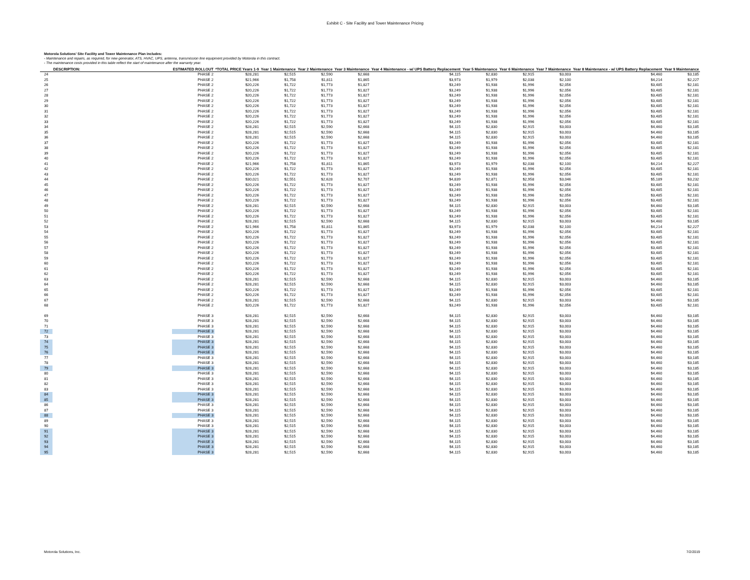Exhibit C - Site Facility and Tower Maintenance Pricing
Motorola Solutions' Site Facility and Tower Maintenance Plan includes:
- Maintenance and repairs, as required, for new generator, ATS, HVAC, UPS, antenna, transmission line equipment provided by Motorola in this contract.
- The maintenance costs provided in this table reflect the start of maintenance after the warranty year.
| | DESCRIPTION: | ESTIMATED ROLLOUT | *TOTAL PRICE Years 1-9 | Year 1 Maintenance | Year 2 Maintenance | Year 3 Maintenance | Year 4 Maintenance - w/ UPS Battery Replacement | Year 5 Maintenance | Year 6 Maintenance | Year 7 Maintenance | Year 8 Maintenance - w/ UPS Battery Replacement | Year 9 Maintenance |
| --- | --- | --- | --- | --- | --- | --- | --- | --- | --- | --- | --- | --- |
| 24 | | PHASE 2 | $28,281 | $2,515 | $2,590 | $2,668 | $4,115 | $2,830 | $2,915 | $3,003 | $4,460 | $3,185 |
| 25 | | PHASE 2 | $21,966 | $1,758 | $1,811 | $1,865 | $3,973 | $1,979 | $2,038 | $2,100 | $4,214 | $2,227 |
| 26 | | PHASE 2 | $20,226 | $1,722 | $1,773 | $1,827 | $3,249 | $1,938 | $1,996 | $2,056 | $3,485 | $2,181 |
| 27 | | PHASE 2 | $20,226 | $1,722 | $1,773 | $1,827 | $3,249 | $1,938 | $1,996 | $2,056 | $3,485 | $2,181 |
| 28 | | PHASE 2 | $20,226 | $1,722 | $1,773 | $1,827 | $3,249 | $1,938 | $1,996 | $2,056 | $3,485 | $2,181 |
| 29 | | PHASE 2 | $20,226 | $1,722 | $1,773 | $1,827 | $3,249 | $1,938 | $1,996 | $2,056 | $3,485 | $2,181 |
| 30 | | PHASE 2 | $20,226 | $1,722 | $1,773 | $1,827 | $3,249 | $1,938 | $1,996 | $2,056 | $3,485 | $2,181 |
| 31 | | PHASE 2 | $20,226 | $1,722 | $1,773 | $1,827 | $3,249 | $1,938 | $1,996 | $2,056 | $3,485 | $2,181 |
| 32 | | PHASE 2 | $20,226 | $1,722 | $1,773 | $1,827 | $3,249 | $1,938 | $1,996 | $2,056 | $3,485 | $2,181 |
| 33 | | PHASE 2 | $20,226 | $1,722 | $1,773 | $1,827 | $3,249 | $1,938 | $1,996 | $2,056 | $3,485 | $2,181 |
| 34 | | PHASE 2 | $28,281 | $2,515 | $2,590 | $2,668 | $4,115 | $2,830 | $2,915 | $3,003 | $4,460 | $3,185 |
| 35 | | PHASE 2 | $28,281 | $2,515 | $2,590 | $2,668 | $4,115 | $2,830 | $2,915 | $3,003 | $4,460 | $3,185 |
| 36 | | PHASE 2 | $28,281 | $2,515 | $2,590 | $2,668 | $4,115 | $2,830 | $2,915 | $3,003 | $4,460 | $3,185 |
| 37 | | PHASE 2 | $20,226 | $1,722 | $1,773 | $1,827 | $3,249 | $1,938 | $1,996 | $2,056 | $3,485 | $2,181 |
| 38 | | PHASE 2 | $20,226 | $1,722 | $1,773 | $1,827 | $3,249 | $1,938 | $1,996 | $2,056 | $3,485 | $2,181 |
| 39 | | PHASE 2 | $20,226 | $1,722 | $1,773 | $1,827 | $3,249 | $1,938 | $1,996 | $2,056 | $3,485 | $2,181 |
| 40 | | PHASE 2 | $20,226 | $1,722 | $1,773 | $1,827 | $3,249 | $1,938 | $1,996 | $2,056 | $3,485 | $2,181 |
| 41 | | PHASE 2 | $21,966 | $1,758 | $1,811 | $1,865 | $3,973 | $1,979 | $2,038 | $2,100 | $4,214 | $2,227 |
| 42 | | PHASE 2 | $20,226 | $1,722 | $1,773 | $1,827 | $3,249 | $1,938 | $1,996 | $2,056 | $3,485 | $2,181 |
| 43 | | PHASE 2 | $20,226 | $1,722 | $1,773 | $1,827 | $3,249 | $1,938 | $1,996 | $2,056 | $3,485 | $2,181 |
| 44 | | PHASE 2 | $30,021 | $2,551 | $2,628 | $2,707 | $4,839 | $2,871 | $2,958 | $3,046 | $5,189 | $3,232 |
| 45 | | PHASE 2 | $20,226 | $1,722 | $1,773 | $1,827 | $3,249 | $1,938 | $1,996 | $2,056 | $3,485 | $2,181 |
| 46 | | PHASE 2 | $20,226 | $1,722 | $1,773 | $1,827 | $3,249 | $1,938 | $1,996 | $2,056 | $3,485 | $2,181 |
| 47 | | PHASE 2 | $20,226 | $1,722 | $1,773 | $1,827 | $3,249 | $1,938 | $1,996 | $2,056 | $3,485 | $2,181 |
| 48 | | PHASE 2 | $20,226 | $1,722 | $1,773 | $1,827 | $3,249 | $1,938 | $1,996 | $2,056 | $3,485 | $2,181 |
| 49 | | PHASE 2 | $28,281 | $2,515 | $2,590 | $2,668 | $4,115 | $2,830 | $2,915 | $3,003 | $4,460 | $3,185 |
| 50 | | PHASE 2 | $20,226 | $1,722 | $1,773 | $1,827 | $3,249 | $1,938 | $1,996 | $2,056 | $3,485 | $2,181 |
| 51 | | PHASE 2 | $20,226 | $1,722 | $1,773 | $1,827 | $3,249 | $1,938 | $1,996 | $2,056 | $3,485 | $2,181 |
| 52 | | PHASE 2 | $28,281 | $2,515 | $2,590 | $2,668 | $4,115 | $2,830 | $2,915 | $3,003 | $4,460 | $3,185 |
| 53 | | PHASE 2 | $21,966 | $1,758 | $1,811 | $1,865 | $3,973 | $1,979 | $2,038 | $2,100 | $4,214 | $2,227 |
| 54 | | PHASE 2 | $20,226 | $1,722 | $1,773 | $1,827 | $3,249 | $1,938 | $1,996 | $2,056 | $3,485 | $2,181 |
| 55 | | PHASE 2 | $20,226 | $1,722 | $1,773 | $1,827 | $3,249 | $1,938 | $1,996 | $2,056 | $3,485 | $2,181 |
| 56 | | PHASE 2 | $20,226 | $1,722 | $1,773 | $1,827 | $3,249 | $1,938 | $1,996 | $2,056 | $3,485 | $2,181 |
| 57 | | PHASE 2 | $20,226 | $1,722 | $1,773 | $1,827 | $3,249 | $1,938 | $1,996 | $2,056 | $3,485 | $2,181 |
| 58 | | PHASE 2 | $20,226 | $1,722 | $1,773 | $1,827 | $3,249 | $1,938 | $1,996 | $2,056 | $3,485 | $2,181 |
| 59 | | PHASE 2 | $20,226 | $1,722 | $1,773 | $1,827 | $3,249 | $1,938 | $1,996 | $2,056 | $3,485 | $2,181 |
| 60 | | PHASE 2 | $20,226 | $1,722 | $1,773 | $1,827 | $3,249 | $1,938 | $1,996 | $2,056 | $3,485 | $2,181 |
| 61 | | PHASE 2 | $20,226 | $1,722 | $1,773 | $1,827 | $3,249 | $1,938 | $1,996 | $2,056 | $3,485 | $2,181 |
| 62 | | PHASE 2 | $20,226 | $1,722 | $1,773 | $1,827 | $3,249 | $1,938 | $1,996 | $2,056 | $3,485 | $2,181 |
| 63 | | PHASE 2 | $28,281 | $2,515 | $2,590 | $2,668 | $4,115 | $2,830 | $2,915 | $3,003 | $4,460 | $3,185 |
| 64 | | PHASE 2 | $28,281 | $2,515 | $2,590 | $2,668 | $4,115 | $2,830 | $2,915 | $3,003 | $4,460 | $3,185 |
| 65 | | PHASE 2 | $20,226 | $1,722 | $1,773 | $1,827 | $3,249 | $1,938 | $1,996 | $2,056 | $3,485 | $2,181 |
| 66 | | PHASE 2 | $20,226 | $1,722 | $1,773 | $1,827 | $3,249 | $1,938 | $1,996 | $2,056 | $3,485 | $2,181 |
| 67 | | PHASE 2 | $28,281 | $2,515 | $2,590 | $2,668 | $4,115 | $2,830 | $2,915 | $3,003 | $4,460 | $3,185 |
| 68 | | PHASE 2 | $20,226 | $1,722 | $1,773 | $1,827 | $3,249 | $1,938 | $1,996 | $2,056 | $3,485 | $2,181 |
| 69 | | PHASE 3 | $28,281 | $2,515 | $2,590 | $2,668 | $4,115 | $2,830 | $2,915 | $3,003 | $4,460 | $3,185 |
| 70 | | PHASE 3 | $28,281 | $2,515 | $2,590 | $2,668 | $4,115 | $2,830 | $2,915 | $3,003 | $4,460 | $3,185 |
| 71 | | PHASE 3 | $28,281 | $2,515 | $2,590 | $2,668 | $4,115 | $2,830 | $2,915 | $3,003 | $4,460 | $3,185 |
| 72 | | PHASE 3 | $28,281 | $2,515 | $2,590 | $2,668 | $4,115 | $2,830 | $2,915 | $3,003 | $4,460 | $3,185 |
| 73 | | PHASE 3 | $28,281 | $2,515 | $2,590 | $2,668 | $4,115 | $2,830 | $2,915 | $3,003 | $4,460 | $3,185 |
| 74 | | PHASE 3 | $28,281 | $2,515 | $2,590 | $2,668 | $4,115 | $2,830 | $2,915 | $3,003 | $4,460 | $3,185 |
| 75 | | PHASE 3 | $28,281 | $2,515 | $2,590 | $2,668 | $4,115 | $2,830 | $2,915 | $3,003 | $4,460 | $3,185 |
| 76 | | PHASE 3 | $28,281 | $2,515 | $2,590 | $2,668 | $4,115 | $2,830 | $2,915 | $3,003 | $4,460 | $3,185 |
| 77 | | PHASE 3 | $28,281 | $2,515 | $2,590 | $2,668 | $4,115 | $2,830 | $2,915 | $3,003 | $4,460 | $3,185 |
| 78 | | PHASE 3 | $28,281 | $2,515 | $2,590 | $2,668 | $4,115 | $2,830 | $2,915 | $3,003 | $4,460 | $3,185 |
| 79 | | PHASE 3 | $28,281 | $2,515 | $2,590 | $2,668 | $4,115 | $2,830 | $2,915 | $3,003 | $4,460 | $3,185 |
| 80 | | PHASE 3 | $28,281 | $2,515 | $2,590 | $2,668 | $4,115 | $2,830 | $2,915 | $3,003 | $4,460 | $3,185 |
| 81 | | PHASE 3 | $28,281 | $2,515 | $2,590 | $2,668 | $4,115 | $2,830 | $2,915 | $3,003 | $4,460 | $3,185 |
| 82 | | PHASE 3 | $28,281 | $2,515 | $2,590 | $2,668 | $4,115 | $2,830 | $2,915 | $3,003 | $4,460 | $3,185 |
| 83 | | PHASE 3 | $28,281 | $2,515 | $2,590 | $2,668 | $4,115 | $2,830 | $2,915 | $3,003 | $4,460 | $3,185 |
| 84 | | PHASE 3 | $28,281 | $2,515 | $2,590 | $2,668 | $4,115 | $2,830 | $2,915 | $3,003 | $4,460 | $3,185 |
| 85 | | PHASE 3 | $28,281 | $2,515 | $2,590 | $2,668 | $4,115 | $2,830 | $2,915 | $3,003 | $4,460 | $3,185 |
| 86 | | PHASE 3 | $28,281 | $2,515 | $2,590 | $2,668 | $4,115 | $2,830 | $2,915 | $3,003 | $4,460 | $3,185 |
| 87 | | PHASE 3 | $28,281 | $2,515 | $2,590 | $2,668 | $4,115 | $2,830 | $2,915 | $3,003 | $4,460 | $3,185 |
| 88 | | PHASE 3 | $28,281 | $2,515 | $2,590 | $2,668 | $4,115 | $2,830 | $2,915 | $3,003 | $4,460 | $3,185 |
| 89 | | PHASE 3 | $28,281 | $2,515 | $2,590 | $2,668 | $4,115 | $2,830 | $2,915 | $3,003 | $4,460 | $3,185 |
| 90 | | PHASE 3 | $28,281 | $2,515 | $2,590 | $2,668 | $4,115 | $2,830 | $2,915 | $3,003 | $4,460 | $3,185 |
| 91 | | PHASE 3 | $28,281 | $2,515 | $2,590 | $2,668 | $4,115 | $2,830 | $2,915 | $3,003 | $4,460 | $3,185 |
| 92 | | PHASE 3 | $28,281 | $2,515 | $2,590 | $2,668 | $4,115 | $2,830 | $2,915 | $3,003 | $4,460 | $3,185 |
| 93 | | PHASE 3 | $28,281 | $2,515 | $2,590 | $2,668 | $4,115 | $2,830 | $2,915 | $3,003 | $4,460 | $3,185 |
| 94 | | PHASE 3 | $28,281 | $2,515 | $2,590 | $2,668 | $4,115 | $2,830 | $2,915 | $3,003 | $4,460 | $3,185 |
| 95 | | PHASE 3 | $28,281 | $2,515 | $2,590 | $2,668 | $4,115 | $2,830 | $2,915 | $3,003 | $4,460 | $3,185 |
Motorola Solutions, Inc. 7/2/2019